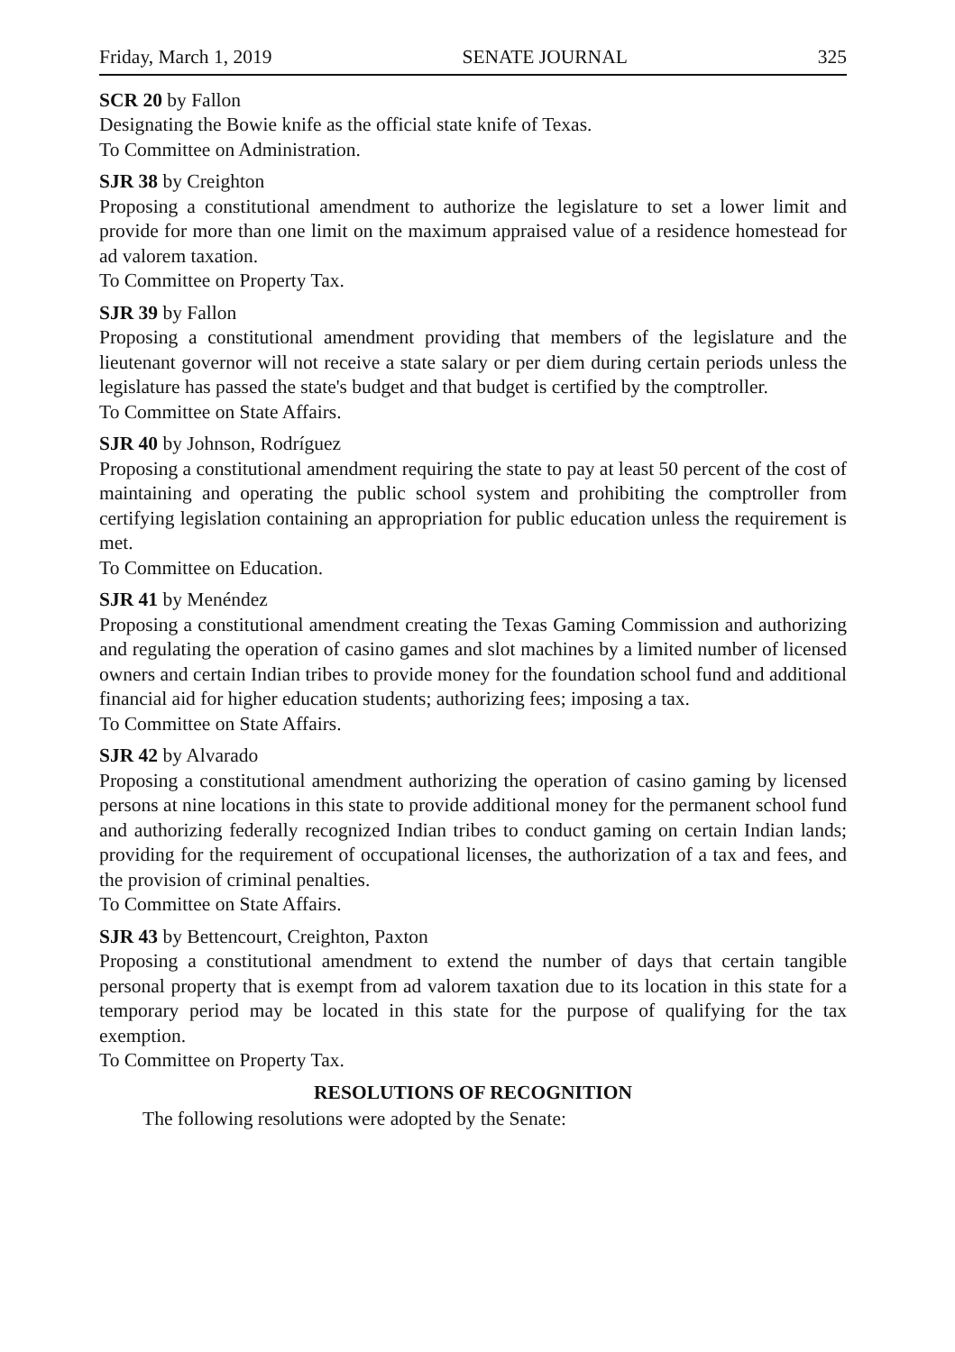Friday, March 1, 2019 SENATE JOURNAL 325
SCR 20 by Fallon
Designating the Bowie knife as the official state knife of Texas.
To Committee on Administration.
SJR 38 by Creighton
Proposing a constitutional amendment to authorize the legislature to set a lower limit and provide for more than one limit on the maximum appraised value of a residence homestead for ad valorem taxation.
To Committee on Property Tax.
SJR 39 by Fallon
Proposing a constitutional amendment providing that members of the legislature and the lieutenant governor will not receive a state salary or per diem during certain periods unless the legislature has passed the state's budget and that budget is certified by the comptroller.
To Committee on State Affairs.
SJR 40 by Johnson, Rodríguez
Proposing a constitutional amendment requiring the state to pay at least 50 percent of the cost of maintaining and operating the public school system and prohibiting the comptroller from certifying legislation containing an appropriation for public education unless the requirement is met.
To Committee on Education.
SJR 41 by Menéndez
Proposing a constitutional amendment creating the Texas Gaming Commission and authorizing and regulating the operation of casino games and slot machines by a limited number of licensed owners and certain Indian tribes to provide money for the foundation school fund and additional financial aid for higher education students; authorizing fees; imposing a tax.
To Committee on State Affairs.
SJR 42 by Alvarado
Proposing a constitutional amendment authorizing the operation of casino gaming by licensed persons at nine locations in this state to provide additional money for the permanent school fund and authorizing federally recognized Indian tribes to conduct gaming on certain Indian lands; providing for the requirement of occupational licenses, the authorization of a tax and fees, and the provision of criminal penalties.
To Committee on State Affairs.
SJR 43 by Bettencourt, Creighton, Paxton
Proposing a constitutional amendment to extend the number of days that certain tangible personal property that is exempt from ad valorem taxation due to its location in this state for a temporary period may be located in this state for the purpose of qualifying for the tax exemption.
To Committee on Property Tax.
RESOLUTIONS OF RECOGNITION
The following resolutions were adopted by the Senate: